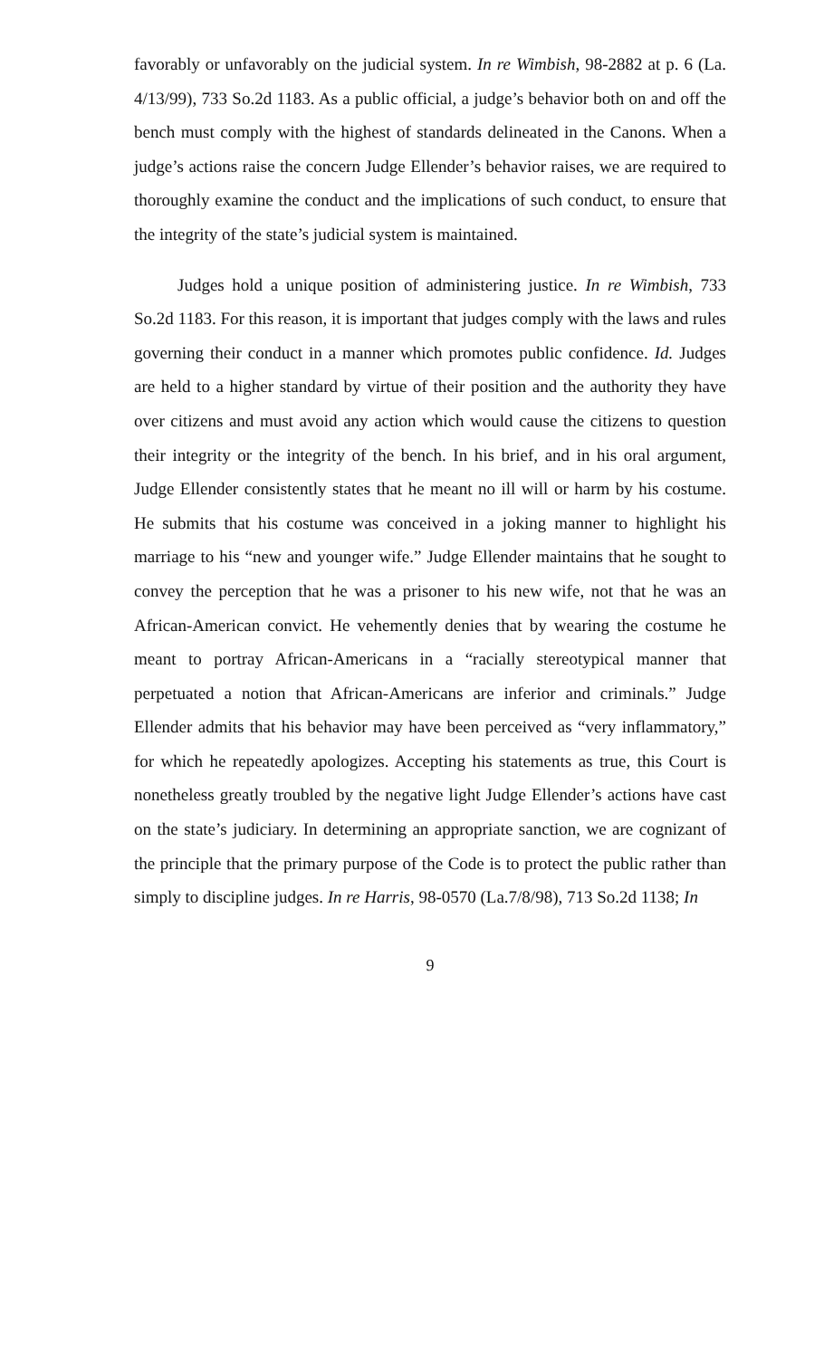favorably or unfavorably on the judicial system. In re Wimbish, 98-2882 at p. 6 (La. 4/13/99), 733 So.2d 1183. As a public official, a judge’s behavior both on and off the bench must comply with the highest of standards delineated in the Canons. When a judge’s actions raise the concern Judge Ellender’s behavior raises, we are required to thoroughly examine the conduct and the implications of such conduct, to ensure that the integrity of the state’s judicial system is maintained.
Judges hold a unique position of administering justice. In re Wimbish, 733 So.2d 1183. For this reason, it is important that judges comply with the laws and rules governing their conduct in a manner which promotes public confidence. Id. Judges are held to a higher standard by virtue of their position and the authority they have over citizens and must avoid any action which would cause the citizens to question their integrity or the integrity of the bench. In his brief, and in his oral argument, Judge Ellender consistently states that he meant no ill will or harm by his costume. He submits that his costume was conceived in a joking manner to highlight his marriage to his “new and younger wife.” Judge Ellender maintains that he sought to convey the perception that he was a prisoner to his new wife, not that he was an African-American convict. He vehemently denies that by wearing the costume he meant to portray African-Americans in a “racially stereotypical manner that perpetuated a notion that African-Americans are inferior and criminals.” Judge Ellender admits that his behavior may have been perceived as “very inflammatory,” for which he repeatedly apologizes. Accepting his statements as true, this Court is nonetheless greatly troubled by the negative light Judge Ellender’s actions have cast on the state’s judiciary. In determining an appropriate sanction, we are cognizant of the principle that the primary purpose of the Code is to protect the public rather than simply to discipline judges. In re Harris, 98-0570 (La.7/8/98), 713 So.2d 1138; In
9